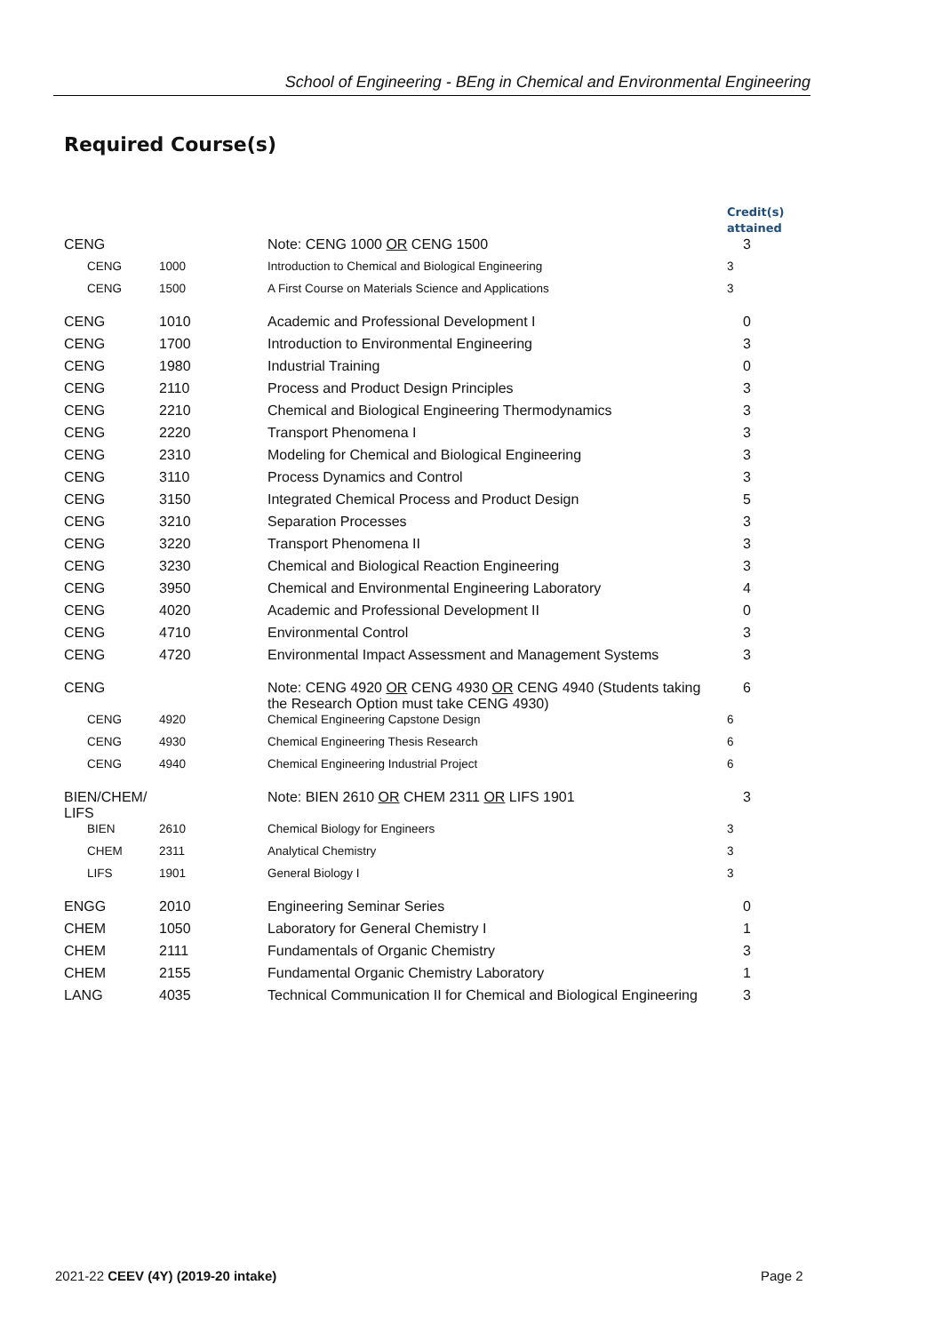School of Engineering - BEng in Chemical and Environmental Engineering
Required Course(s)
| | | | Credit(s) attained |
| --- | --- | --- | --- |
| CENG | | Note: CENG 1000 OR CENG 1500 | 3 |
| CENG | 1000 | Introduction to Chemical and Biological Engineering | 3 |
| CENG | 1500 | A First Course on Materials Science and Applications | 3 |
| CENG | 1010 | Academic and Professional Development I | 0 |
| CENG | 1700 | Introduction to Environmental Engineering | 3 |
| CENG | 1980 | Industrial Training | 0 |
| CENG | 2110 | Process and Product Design Principles | 3 |
| CENG | 2210 | Chemical and Biological Engineering Thermodynamics | 3 |
| CENG | 2220 | Transport Phenomena I | 3 |
| CENG | 2310 | Modeling for Chemical and Biological Engineering | 3 |
| CENG | 3110 | Process Dynamics and Control | 3 |
| CENG | 3150 | Integrated Chemical Process and Product Design | 5 |
| CENG | 3210 | Separation Processes | 3 |
| CENG | 3220 | Transport Phenomena II | 3 |
| CENG | 3230 | Chemical and Biological Reaction Engineering | 3 |
| CENG | 3950 | Chemical and Environmental Engineering Laboratory | 4 |
| CENG | 4020 | Academic and Professional Development II | 0 |
| CENG | 4710 | Environmental Control | 3 |
| CENG | 4720 | Environmental Impact Assessment and Management Systems | 3 |
| CENG | | Note: CENG 4920 OR CENG 4930 OR CENG 4940 (Students taking the Research Option must take CENG 4930) | 6 |
| CENG | 4920 | Chemical Engineering Capstone Design | 6 |
| CENG | 4930 | Chemical Engineering Thesis Research | 6 |
| CENG | 4940 | Chemical Engineering Industrial Project | 6 |
| BIEN/CHEM/ LIFS | | Note: BIEN 2610 OR CHEM 2311 OR LIFS 1901 | 3 |
| BIEN | 2610 | Chemical Biology for Engineers | 3 |
| CHEM | 2311 | Analytical Chemistry | 3 |
| LIFS | 1901 | General Biology I | 3 |
| ENGG | 2010 | Engineering Seminar Series | 0 |
| CHEM | 1050 | Laboratory for General Chemistry I | 1 |
| CHEM | 2111 | Fundamentals of Organic Chemistry | 3 |
| CHEM | 2155 | Fundamental Organic Chemistry Laboratory | 1 |
| LANG | 4035 | Technical Communication II for Chemical and Biological Engineering | 3 |
2021-22 CEEV (4Y) (2019-20 intake)
Page 2